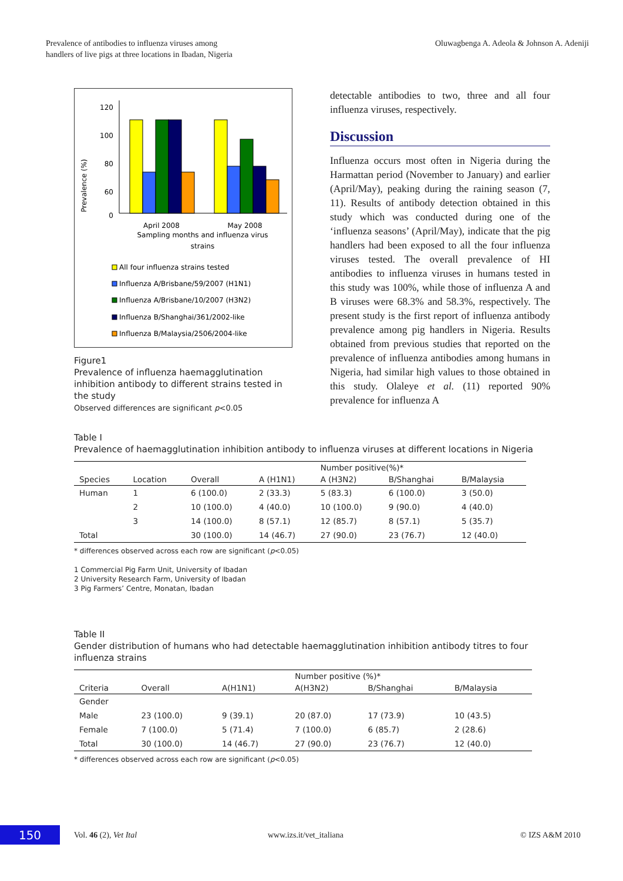Prevalence of antibodies to influenza viruses among
handlers of live pigs at three locations in Ibadan, Nigeria
Oluwagbenga A. Adeola & Johnson A. Adeniji
Prevalence (%)
120
100
80
60
0
April 2008
May 2008
Sampling months and influenza virus
strains
All four influenza strains tested
Influenza A/Brisbane/59/2007 (H1N1)
Influenza A/Brisbane/10/2007 (H3N2)
Influenza B/Shanghai/361/2002-like
Influenza B/Malaysia/2506/2004-like
Figure1
Prevalence of influenza haemagglutination inhibition antibody to different strains tested in the study
Observed differences are significant p<0.05
detectable antibodies to two, three and all four influenza viruses, respectively.
Discussion
Influenza occurs most often in Nigeria during the Harmattan period (November to January) and earlier (April/May), peaking during the raining season (7, 11). Results of antibody detection obtained in this study which was conducted during one of the ‘influenza seasons’ (April/May), indicate that the pig handlers had been exposed to all the four influenza viruses tested. The overall prevalence of HI antibodies to influenza viruses in humans tested in this study was 100%, while those of influenza A and B viruses were 68.3% and 58.3%, respectively. The present study is the first report of influenza antibody prevalence among pig handlers in Nigeria. Results obtained from previous studies that reported on the prevalence of influenza antibodies among humans in Nigeria, had similar high values to those obtained in this study. Olaleye et al. (11) reported 90% prevalence for influenza A
Table I
Prevalence of haemagglutination inhibition antibody to influenza viruses at different locations in Nigeria
| Species | Location | Overall | A (H1N1) | Number positive(%)* | | |
| --- | --- | --- | --- | --- | --- | --- |
| | | | | A (H3N2) | B/Shanghai | B/Malaysia |
| Human | 1 | 6 (100.0) | 2 (33.3) | 5 (83.3) | 6 (100.0) | 3 (50.0) |
| | 2 | 10 (100.0) | 4 (40.0) | 10 (100.0) | 9 (90.0) | 4 (40.0) |
| | 3 | 14 (100.0) | 8 (57.1) | 12 (85.7) | 8 (57.1) | 5 (35.7) |
| Total | | 30 (100.0) | 14 (46.7) | 27 (90.0) | 23 (76.7) | 12 (40.0) |
* differences observed across each row are significant (p<0.05)
1 Commercial Pig Farm Unit, University of Ibadan
2 University Research Farm, University of Ibadan
3 Pig Farmers’ Centre, Monatan, Ibadan
Table II
Gender distribution of humans who had detectable haemagglutination inhibition antibody titres to four influenza strains
| Criteria | Overall | A(H1N1) | Number positive (%)* | | |
| --- | --- | --- | --- | --- | --- |
| | | | A(H3N2) | B/Shanghai | B/Malaysia |
| Gender | | | | | |
| Male | 23 (100.0) | 9 (39.1) | 20 (87.0) | 17 (73.9) | 10 (43.5) |
| Female | 7 (100.0) | 5 (71.4) | 7 (100.0) | 6 (85.7) | 2 (28.6) |
| Total | 30 (100.0) | 14 (46.7) | 27 (90.0) | 23 (76.7) | 12 (40.0) |
* differences observed across each row are significant (p<0.05)
150
Vol. 46 (2), Vet Ital www.izs.it/vet_italiana © IZS A&M 2010